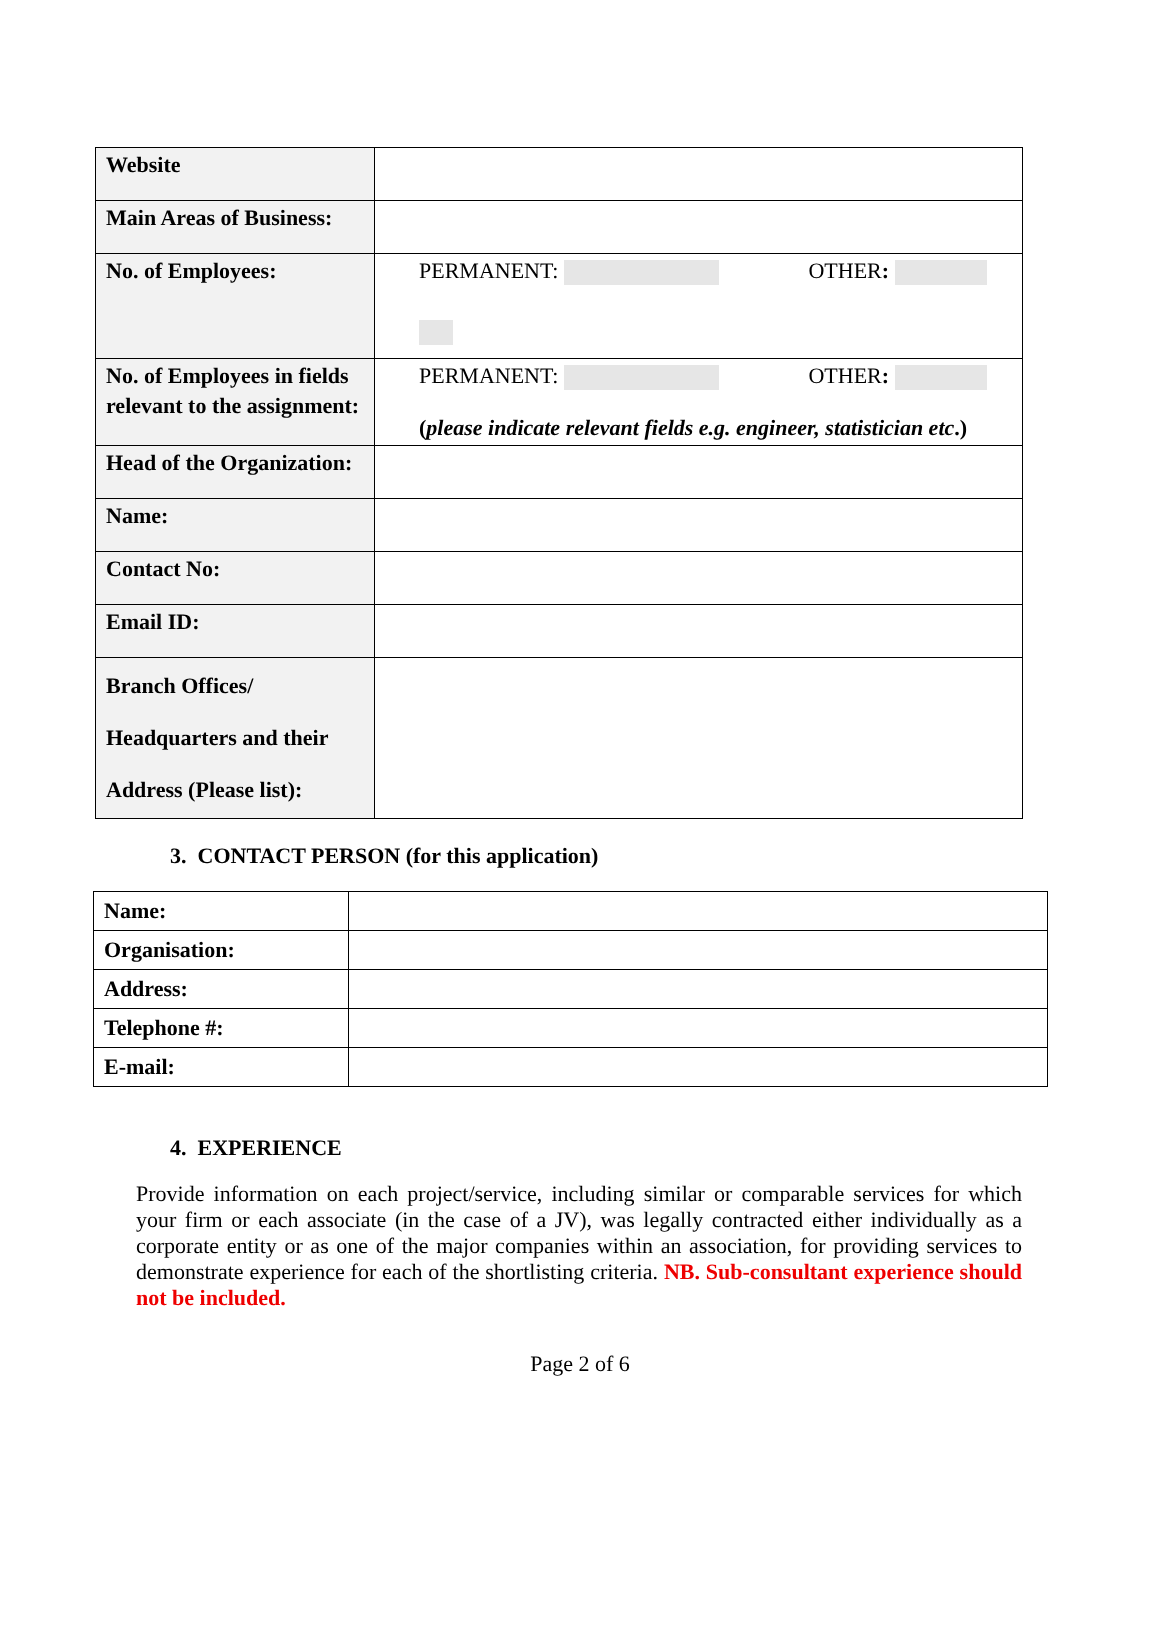| Website | |
| Main Areas of Business: | |
| No. of Employees: | PERMANENT: OTHER : |
| No. of Employees in fields relevant to the assignment: | PERMANENT: OTHER : ( please indicate relevant fields e.g. engineer, statistician etc .) |
| Head of the Organization: | |
| Name: | |
| Contact No: | |
| Email ID: | |
| Branch Offices/ Headquarters and their Address (Please list): | |
3. CONTACT PERSON (for this application)
| Name: | |
| Organisation: | |
| Address: | |
| Telephone #: | |
| E-mail: | |
4. EXPERIENCE
Provide information on each project/service, including similar or comparable services for which your firm or each associate (in the case of a JV), was legally contracted either individually as a corporate entity or as one of the major companies within an association, for providing services to demonstrate experience for each of the shortlisting criteria. NB. Sub-consultant experience should not be included.
Page 2 of 6